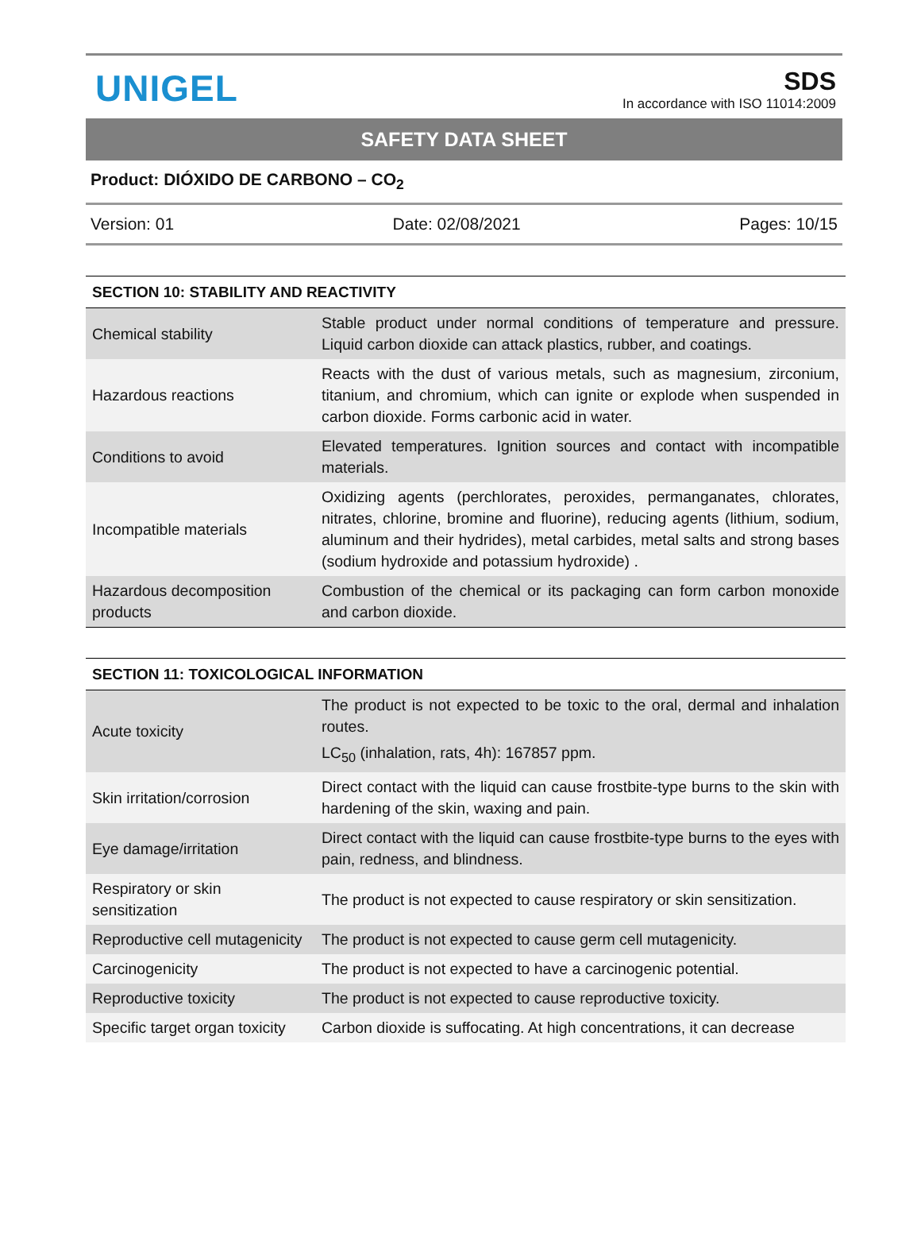UNIGEL
SDS
In accordance with ISO 11014:2009
SAFETY DATA SHEET
Product: DIÓXIDO DE CARBONO – CO<sub>2</sub>
Version: 01 Date: 02/08/2021 Pages: 10/15
| SECTION 10: STABILITY AND REACTIVITY | |
| --- | --- |
| Chemical stability | Stable product under normal conditions of temperature and pressure. Liquid carbon dioxide can attack plastics, rubber, and coatings. |
| Hazardous reactions | Reacts with the dust of various metals, such as magnesium, zirconium, titanium, and chromium, which can ignite or explode when suspended in carbon dioxide. Forms carbonic acid in water. |
| Conditions to avoid | Elevated temperatures. Ignition sources and contact with incompatible materials. |
| Incompatible materials | Oxidizing agents (perchlorates, peroxides, permanganates, chlorates, nitrates, chlorine, bromine and fluorine), reducing agents (lithium, sodium, aluminum and their hydrides), metal carbides, metal salts and strong bases (sodium hydroxide and potassium hydroxide) . |
| Hazardous decomposition products | Combustion of the chemical or its packaging can form carbon monoxide and carbon dioxide. |
| SECTION 11: TOXICOLOGICAL INFORMATION | |
| --- | --- |
| Acute toxicity | The product is not expected to be toxic to the oral, dermal and inhalation routes. LC<sub>50</sub> (inhalation, rats, 4h): 167857 ppm. |
| Skin irritation/corrosion | Direct contact with the liquid can cause frostbite-type burns to the skin with hardening of the skin, waxing and pain. |
| Eye damage/irritation | Direct contact with the liquid can cause frostbite-type burns to the eyes with pain, redness, and blindness. |
| Respiratory or skin sensitization | The product is not expected to cause respiratory or skin sensitization. |
| Reproductive cell mutagenicity | The product is not expected to cause germ cell mutagenicity. |
| Carcinogenicity | The product is not expected to have a carcinogenic potential. |
| Reproductive toxicity | The product is not expected to cause reproductive toxicity. |
| Specific target organ toxicity | Carbon dioxide is suffocating. At high concentrations, it can decrease |